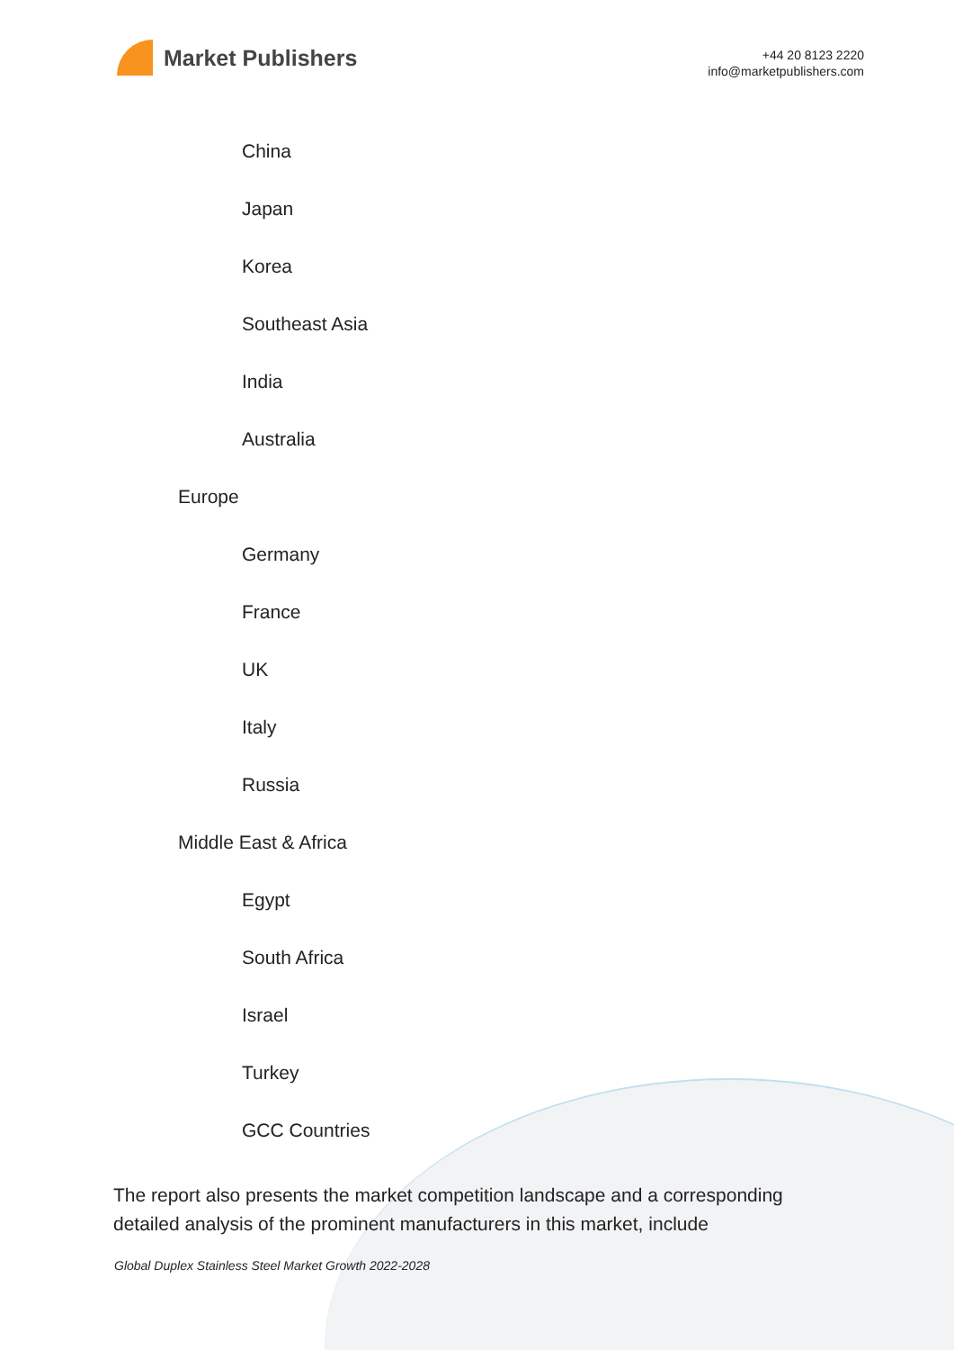Market Publishers
+44 20 8123 2220
info@marketpublishers.com
China
Japan
Korea
Southeast Asia
India
Australia
Europe
Germany
France
UK
Italy
Russia
Middle East & Africa
Egypt
South Africa
Israel
Turkey
GCC Countries
The report also presents the market competition landscape and a corresponding detailed analysis of the prominent manufacturers in this market, include
Global Duplex Stainless Steel Market Growth 2022-2028